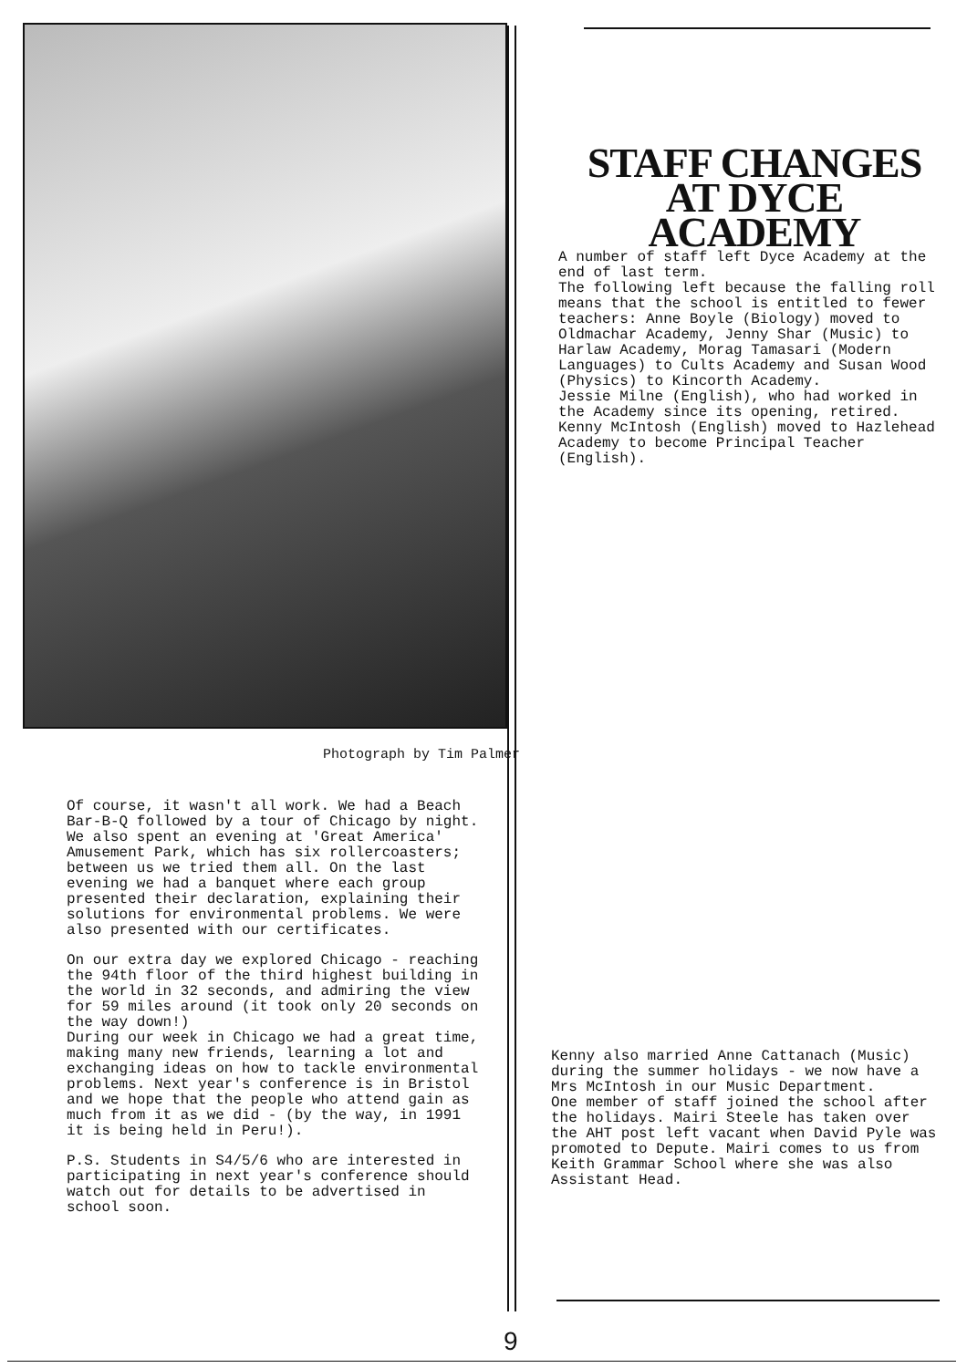Photograph by Tim Palmer
Of course, it wasn't all work. We had a Beach Bar-B-Q followed by a tour of Chicago by night. We also spent an evening at 'Great America' Amusement Park, which has six rollercoasters; between us we tried them all. On the last evening we had a banquet where each group presented their declaration, explaining their solutions for environmental problems. We were also presented with our certificates.
On our extra day we explored Chicago - reaching the 94th floor of the third highest building in the world in 32 seconds, and admiring the view for 59 miles around (it took only 20 seconds on the way down!)
During our week in Chicago we had a great time, making many new friends, learning a lot and exchanging ideas on how to tackle environmental problems. Next year's conference is in Bristol and we hope that the people who attend gain as much from it as we did - (by the way, in 1991 it is being held in Peru!).
P.S. Students in S4/5/6 who are interested in participating in next year's conference should watch out for details to be advertised in school soon.
STAFF CHANGES AT DYCE ACADEMY
A number of staff left Dyce Academy at the end of last term.
The following left because the falling roll means that the school is entitled to fewer teachers: Anne Boyle (Biology) moved to Oldmachar Academy, Jenny Shar (Music) to Harlaw Academy, Morag Tamasari (Modern Languages) to Cults Academy and Susan Wood (Physics) to Kincorth Academy.
Jessie Milne (English), who had worked in the Academy since its opening, retired.
Kenny McIntosh (English) moved to Hazlehead Academy to become Principal Teacher (English).
Kenny also married Anne Cattanach (Music) during the summer holidays - we now have a Mrs McIntosh in our Music Department.
One member of staff joined the school after the holidays. Mairi Steele has taken over the AHT post left vacant when David Pyle was promoted to Depute. Mairi comes to us from Keith Grammar School where she was also Assistant Head.
9